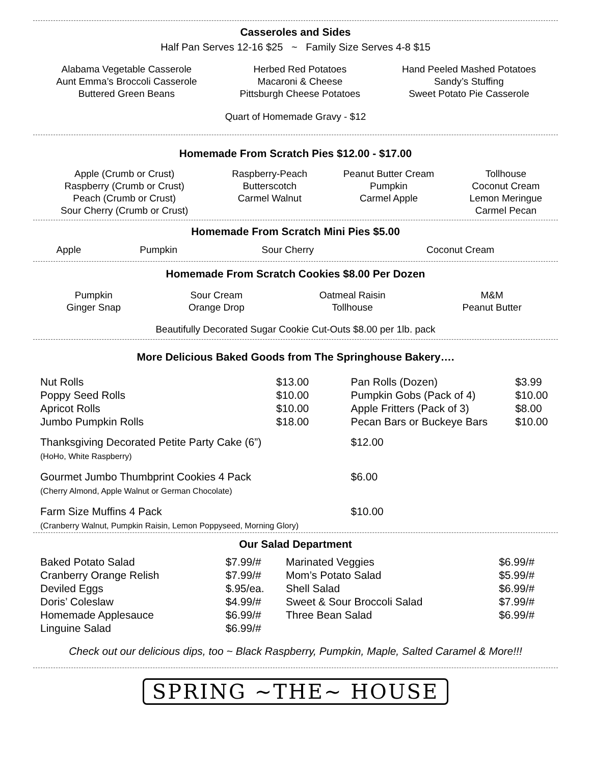Casseroles and Sides
Half Pan Serves 12-16 $25 ~ Family Size Serves 4-8 $15
| Alabama Vegetable Casserole Aunt Emma’s Broccoli Casserole Buttered Green Beans | Herbed Red Potatoes Macaroni & Cheese Pittsburgh Cheese Potatoes | Hand Peeled Mashed Potatoes Sandy’s Stuffing Sweet Potato Pie Casserole |
Quart of Homemade Gravy - $12
Homemade From Scratch Pies $12.00 - $17.00
| Apple (Crumb or Crust) Raspberry (Crumb or Crust) Peach (Crumb or Crust) Sour Cherry (Crumb or Crust) | Raspberry-Peach Butterscotch Carmel Walnut | Peanut Butter Cream Pumpkin Carmel Apple | Tollhouse Coconut Cream Lemon Meringue Carmel Pecan |
Homemade From Scratch Mini Pies $5.00
| Apple | Pumpkin | Sour Cherry | Coconut Cream |
Homemade From Scratch Cookies $8.00 Per Dozen
| Pumpkin Ginger Snap | Sour Cream Orange Drop | Oatmeal Raisin Tollhouse | M&M Peanut Butter |
Beautifully Decorated Sugar Cookie Cut-Outs $8.00 per 1lb. pack
More Delicious Baked Goods from The Springhouse Bakery….
| Nut Rolls | $13.00 | Pan Rolls (Dozen) | $3.99 |
| Poppy Seed Rolls | $10.00 | Pumpkin Gobs (Pack of 4) | $10.00 |
| Apricot Rolls | $10.00 | Apple Fritters (Pack of 3) | $8.00 |
| Jumbo Pumpkin Rolls | $18.00 | Pecan Bars or Buckeye Bars | $10.00 |
| Thanksgiving Decorated Petite Party Cake (6”) (HoHo, White Raspberry) | | $12.00 | |
| Gourmet Jumbo Thumbprint Cookies 4 Pack (Cherry Almond, Apple Walnut or German Chocolate) | | $6.00 | |
| Farm Size Muffins 4 Pack (Cranberry Walnut, Pumpkin Raisin, Lemon Poppyseed, Morning Glory) | | $10.00 | |
Our Salad Department
| Baked Potato Salad | $7.99/# | Marinated Veggies | $6.99/# |
| Cranberry Orange Relish | $7.99/# | Mom’s Potato Salad | $5.99/# |
| Deviled Eggs | $.95/ea. | Shell Salad | $6.99/# |
| Doris’ Coleslaw | $4.99/# | Sweet & Sour Broccoli Salad | $7.99/# |
| Homemade Applesauce | $6.99/# | Three Bean Salad | $6.99/# |
| Linguine Salad | $6.99/# | | |
Check out our delicious dips, too ~ Black Raspberry, Pumpkin, Maple, Salted Caramel & More!!!
SPRING ~THE~ HOUSE